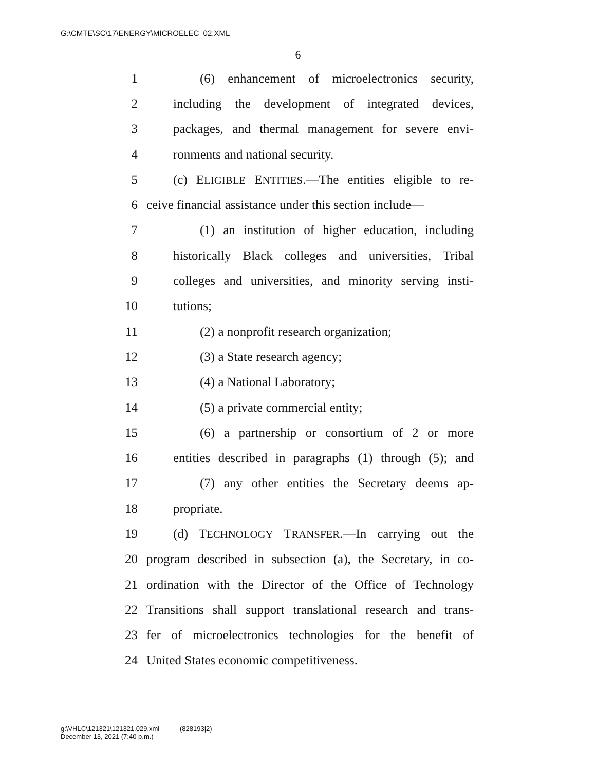G:\CMTE\SC\17\ENERGY\MICROELEC_02.XML
6
1 (6) enhancement of microelectronics security,
2 including the development of integrated devices,
3 packages, and thermal management for severe envi-
4 ronments and national security.
5 (c) ELIGIBLE ENTITIES.—The entities eligible to re-
6 ceive financial assistance under this section include—
7 (1) an institution of higher education, including
8 historically Black colleges and universities, Tribal
9 colleges and universities, and minority serving insti-
10 tutions;
11 (2) a nonprofit research organization;
12 (3) a State research agency;
13 (4) a National Laboratory;
14 (5) a private commercial entity;
15 (6) a partnership or consortium of 2 or more
16 entities described in paragraphs (1) through (5); and
17 (7) any other entities the Secretary deems ap-
18 propriate.
19 (d) TECHNOLOGY TRANSFER.—In carrying out the
20 program described in subsection (a), the Secretary, in co-
21 ordination with the Director of the Office of Technology
22 Transitions shall support translational research and trans-
23 fer of microelectronics technologies for the benefit of
24 United States economic competitiveness.
g:\VHLC\121321\121321.029.xml (828193|2)
December 13, 2021 (7:40 p.m.)